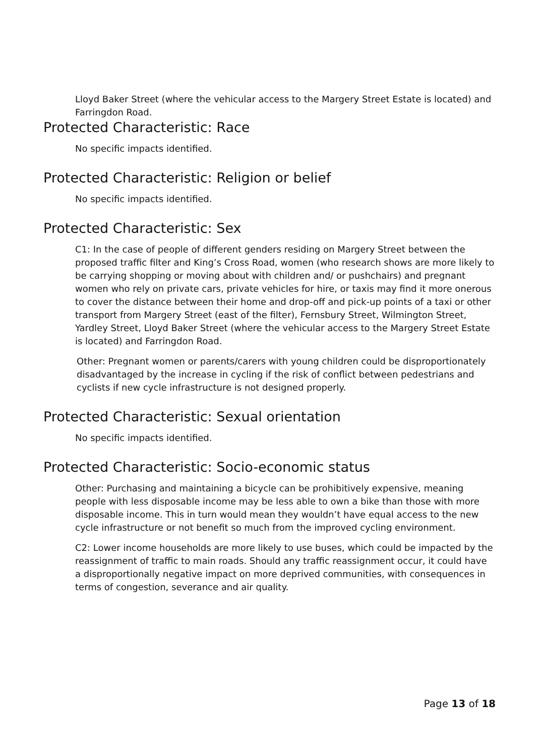Lloyd Baker Street (where the vehicular access to the Margery Street Estate is located) and Farringdon Road.
Protected Characteristic: Race
No specific impacts identified.
Protected Characteristic: Religion or belief
No specific impacts identified.
Protected Characteristic: Sex
C1: In the case of people of different genders residing on Margery Street between the proposed traffic filter and King’s Cross Road, women (who research shows are more likely to be carrying shopping or moving about with children and/ or pushchairs) and pregnant women who rely on private cars, private vehicles for hire, or taxis may find it more onerous to cover the distance between their home and drop-off and pick-up points of a taxi or other transport from Margery Street (east of the filter), Fernsbury Street, Wilmington Street, Yardley Street, Lloyd Baker Street (where the vehicular access to the Margery Street Estate is located) and Farringdon Road.
Other: Pregnant women or parents/carers with young children could be disproportionately disadvantaged by the increase in cycling if the risk of conflict between pedestrians and cyclists if new cycle infrastructure is not designed properly.
Protected Characteristic: Sexual orientation
No specific impacts identified.
Protected Characteristic: Socio-economic status
Other: Purchasing and maintaining a bicycle can be prohibitively expensive, meaning people with less disposable income may be less able to own a bike than those with more disposable income. This in turn would mean they wouldn’t have equal access to the new cycle infrastructure or not benefit so much from the improved cycling environment.
C2: Lower income households are more likely to use buses, which could be impacted by the reassignment of traffic to main roads. Should any traffic reassignment occur, it could have a disproportionally negative impact on more deprived communities, with consequences in terms of congestion, severance and air quality.
Page 13 of 18